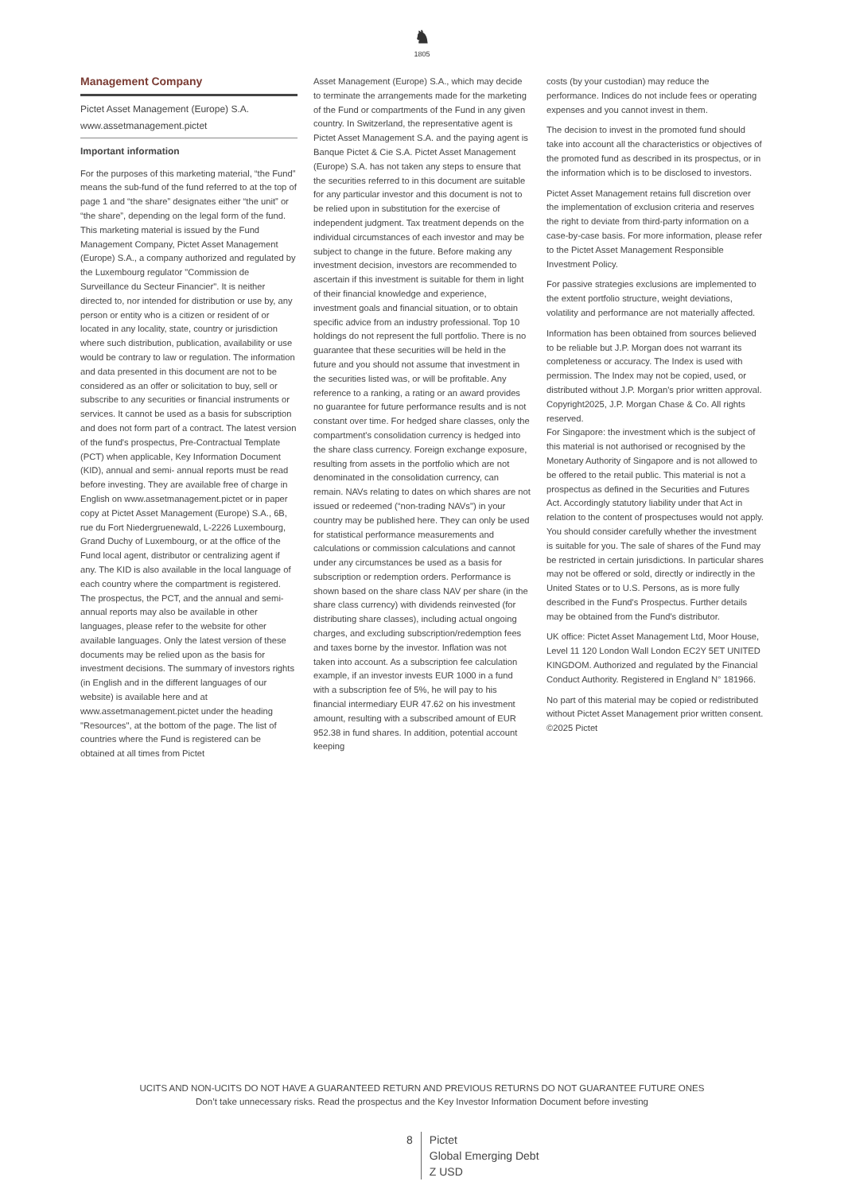♞
1805
Management Company
Pictet Asset Management (Europe) S.A.
www.assetmanagement.pictet
Important information
For the purposes of this marketing material, “the Fund” means the sub-fund of the fund referred to at the top of page 1 and “the share” designates either “the unit” or “the share”, depending on the legal form of the fund. This marketing material is issued by the Fund Management Company, Pictet Asset Management (Europe) S.A., a company authorized and regulated by the Luxembourg regulator "Commission de Surveillance du Secteur Financier". It is neither directed to, nor intended for distribution or use by, any person or entity who is a citizen or resident of or located in any locality, state, country or jurisdiction where such distribution, publication, availability or use would be contrary to law or regulation. The information and data presented in this document are not to be considered as an offer or solicitation to buy, sell or subscribe to any securities or financial instruments or services. It cannot be used as a basis for subscription and does not form part of a contract. The latest version of the fund's prospectus, Pre-Contractual Template (PCT) when applicable, Key Information Document (KID), annual and semi- annual reports must be read before investing. They are available free of charge in English on www.assetmanagement.pictet or in paper copy at Pictet Asset Management (Europe) S.A., 6B, rue du Fort Niedergruenewald, L-2226 Luxembourg, Grand Duchy of Luxembourg, or at the office of the Fund local agent, distributor or centralizing agent if any. The KID is also available in the local language of each country where the compartment is registered. The prospectus, the PCT, and the annual and semi-annual reports may also be available in other languages, please refer to the website for other available languages. Only the latest version of these documents may be relied upon as the basis for investment decisions. The summary of investors rights (in English and in the different languages of our website) is available here and at www.assetmanagement.pictet under the heading "Resources", at the bottom of the page. The list of countries where the Fund is registered can be obtained at all times from Pictet
Asset Management (Europe) S.A., which may decide to terminate the arrangements made for the marketing of the Fund or compartments of the Fund in any given country. In Switzerland, the representative agent is Pictet Asset Management S.A. and the paying agent is Banque Pictet & Cie S.A. Pictet Asset Management (Europe) S.A. has not taken any steps to ensure that the securities referred to in this document are suitable for any particular investor and this document is not to be relied upon in substitution for the exercise of independent judgment. Tax treatment depends on the individual circumstances of each investor and may be subject to change in the future. Before making any investment decision, investors are recommended to ascertain if this investment is suitable for them in light of their financial knowledge and experience, investment goals and financial situation, or to obtain specific advice from an industry professional. Top 10 holdings do not represent the full portfolio. There is no guarantee that these securities will be held in the future and you should not assume that investment in the securities listed was, or will be profitable. Any reference to a ranking, a rating or an award provides no guarantee for future performance results and is not constant over time. For hedged share classes, only the compartment's consolidation currency is hedged into the share class currency. Foreign exchange exposure, resulting from assets in the portfolio which are not denominated in the consolidation currency, can remain. NAVs relating to dates on which shares are not issued or redeemed (“non-trading NAVs") in your country may be published here. They can only be used for statistical performance measurements and calculations or commission calculations and cannot under any circumstances be used as a basis for subscription or redemption orders. Performance is shown based on the share class NAV per share (in the share class currency) with dividends reinvested (for distributing share classes), including actual ongoing charges, and excluding subscription/redemption fees and taxes borne by the investor. Inflation was not taken into account. As a subscription fee calculation example, if an investor invests EUR 1000 in a fund with a subscription fee of 5%, he will pay to his financial intermediary EUR 47.62 on his investment amount, resulting with a subscribed amount of EUR 952.38 in fund shares. In addition, potential account keeping
costs (by your custodian) may reduce the performance. Indices do not include fees or operating expenses and you cannot invest in them.
The decision to invest in the promoted fund should take into account all the characteristics or objectives of the promoted fund as described in its prospectus, or in the information which is to be disclosed to investors.
Pictet Asset Management retains full discretion over the implementation of exclusion criteria and reserves the right to deviate from third-party information on a case-by-case basis. For more information, please refer to the Pictet Asset Management Responsible Investment Policy.
For passive strategies exclusions are implemented to the extent portfolio structure, weight deviations, volatility and performance are not materially affected.
Information has been obtained from sources believed to be reliable but J.P. Morgan does not warrant its completeness or accuracy. The Index is used with permission. The Index may not be copied, used, or distributed without J.P. Morgan's prior written approval. Copyright2025, J.P. Morgan Chase & Co. All rights reserved.
For Singapore: the investment which is the subject of this material is not authorised or recognised by the Monetary Authority of Singapore and is not allowed to be offered to the retail public. This material is not a prospectus as defined in the Securities and Futures Act. Accordingly statutory liability under that Act in relation to the content of prospectuses would not apply. You should consider carefully whether the investment is suitable for you. The sale of shares of the Fund may be restricted in certain jurisdictions. In particular shares may not be offered or sold, directly or indirectly in the United States or to U.S. Persons, as is more fully described in the Fund's Prospectus. Further details may be obtained from the Fund's distributor.
UK office: Pictet Asset Management Ltd, Moor House, Level 11 120 London Wall London EC2Y 5ET UNITED KINGDOM. Authorized and regulated by the Financial Conduct Authority. Registered in England N° 181966.
No part of this material may be copied or redistributed without Pictet Asset Management prior written consent.
©2025 Pictet
UCITS AND NON-UCITS DO NOT HAVE A GUARANTEED RETURN AND PREVIOUS RETURNS DO NOT GUARANTEE FUTURE ONES
Don’t take unnecessary risks. Read the prospectus and the Key Investor Information Document before investing
8 Pictet
Global Emerging Debt
Z USD